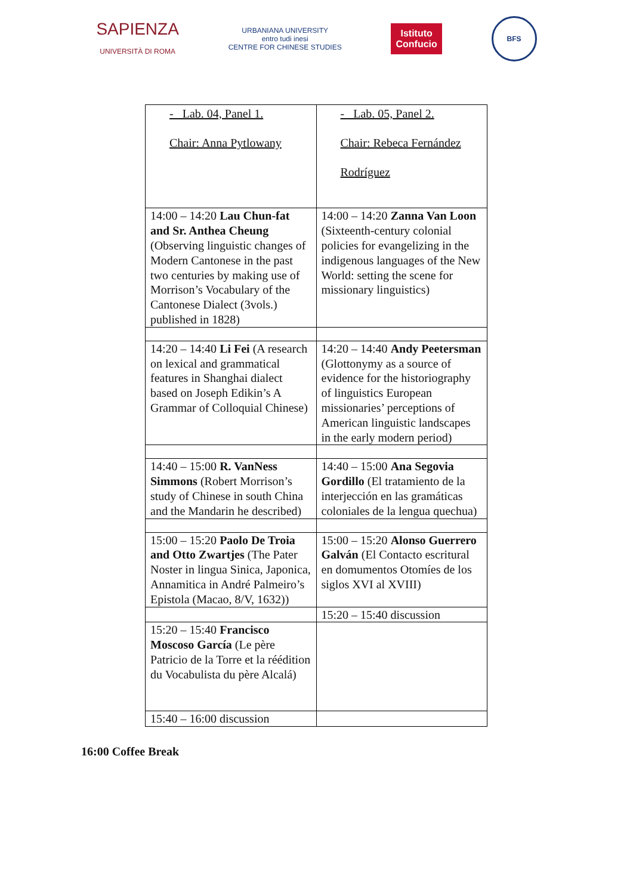SAPIENZA
UNIVERSITÀ DI ROMA
URBANIANA UNIVERSITY
entro tudi inesi
CENTRE FOR CHINESE STUDIES
Istituto
Confucio
BFS
| - Lab. 04, Panel 1. Chair: Anna Pytlowany | - Lab. 05, Panel 2. Chair: Rebeca Fernández Rodríguez |
| 14:00 – 14:20 Lau Chun-fat and Sr. Anthea Cheung (Observing linguistic changes of Modern Cantonese in the past two centuries by making use of Morrison’s Vocabulary of the Cantonese Dialect (3vols.) published in 1828) | 14:00 – 14:20 Zanna Van Loon (Sixteenth-century colonial policies for evangelizing in the indigenous languages of the New World: setting the scene for missionary linguistics) |
| 14:20 – 14:40 Li Fei (A research on lexical and grammatical features in Shanghai dialect based on Joseph Edikin’s A Grammar of Colloquial Chinese) | 14:20 – 14:40 Andy Peetersman (Glottonymy as a source of evidence for the historiography of linguistics European missionaries’ perceptions of American linguistic landscapes in the early modern period) |
| 14:40 – 15:00 R. VanNess Simmons (Robert Morrison’s study of Chinese in south China and the Mandarin he described) | 14:40 – 15:00 Ana Segovia Gordillo (El tratamiento de la interjección en las gramáticas coloniales de la lengua quechua) |
| 15:00 – 15:20 Paolo De Troia and Otto Zwartjes (The Pater Noster in lingua Sinica, Japonica, Annamitica in André Palmeiro’s Epistola (Macao, 8/V, 1632)) | 15:00 – 15:20 Alonso Guerrero Galván (El Contacto escritural en domumentos Otomíes de los siglos XVI al XVIII) |
| | 15:20 – 15:40 discussion |
| 15:20 – 15:40 Francisco Moscoso García (Le père Patricio de la Torre et la réédition du Vocabulista du père Alcalá) | |
| 15:40 – 16:00 discussion | |
16:00 Coffee Break